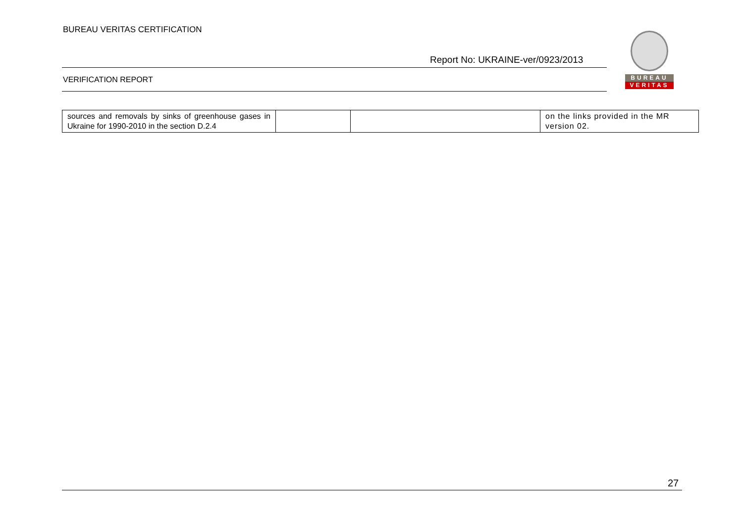BUREAU VERITAS CERTIFICATION
Report No: UKRAINE-ver/0923/2013
BUREAU
VERITAS
VERIFICATION REPORT
| sources and removals by sinks of greenhouse gases in Ukraine for 1990-2010 in the section D.2.4 | | | on the links provided in the MR version 02. |
27